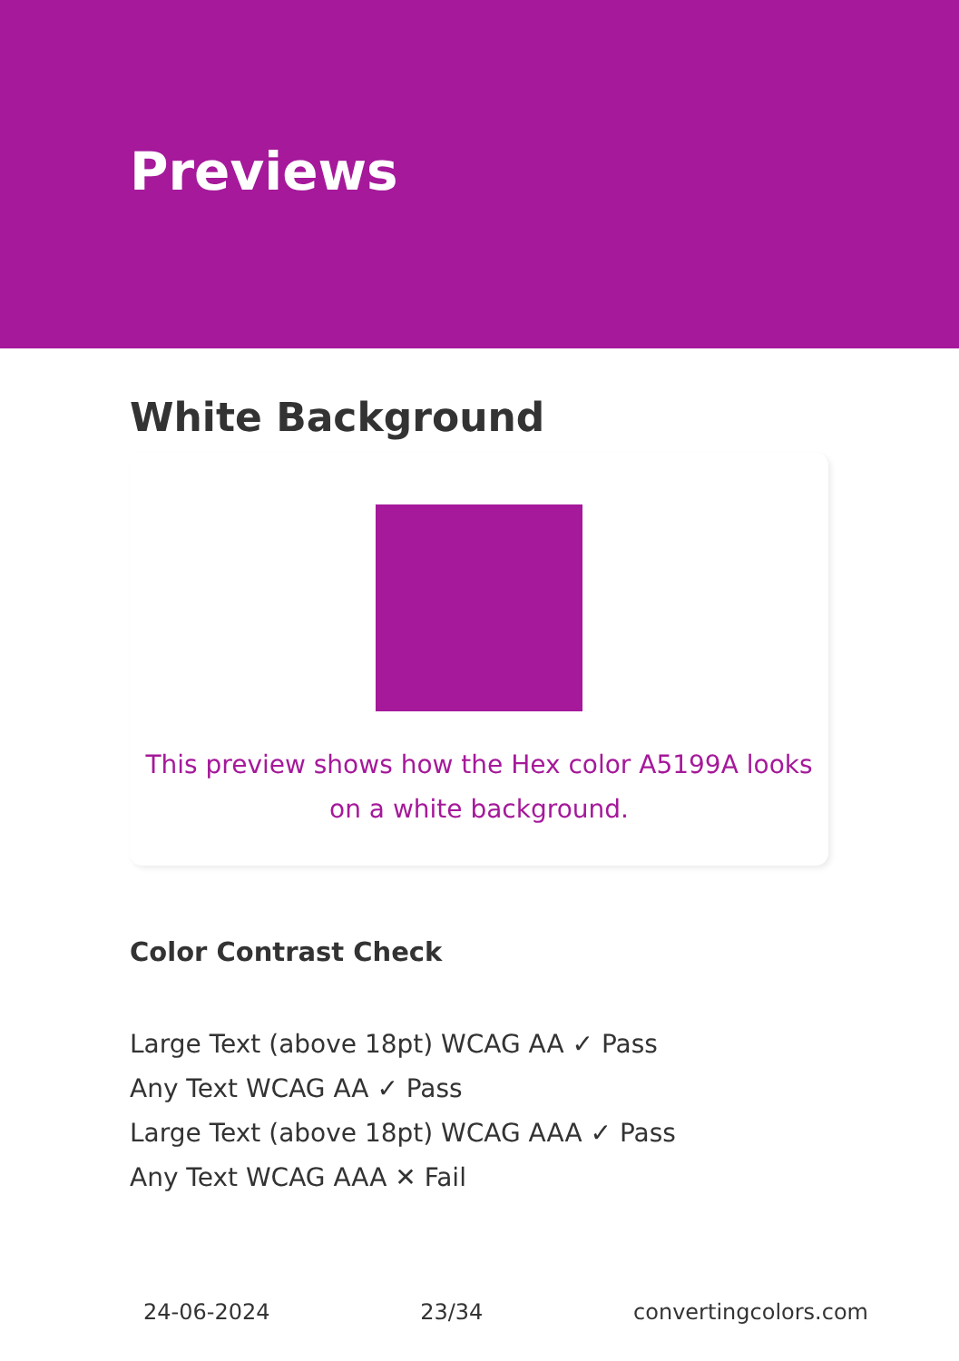Previews
White Background
This preview shows how the Hex color A5199A looks on a white background.
Color Contrast Check
Large Text (above 18pt) WCAG AA ✓ Pass
Any Text WCAG AA ✓ Pass
Large Text (above 18pt) WCAG AAA ✓ Pass
Any Text WCAG AAA ✕ Fail
24-06-2024 23/34 convertingcolors.com